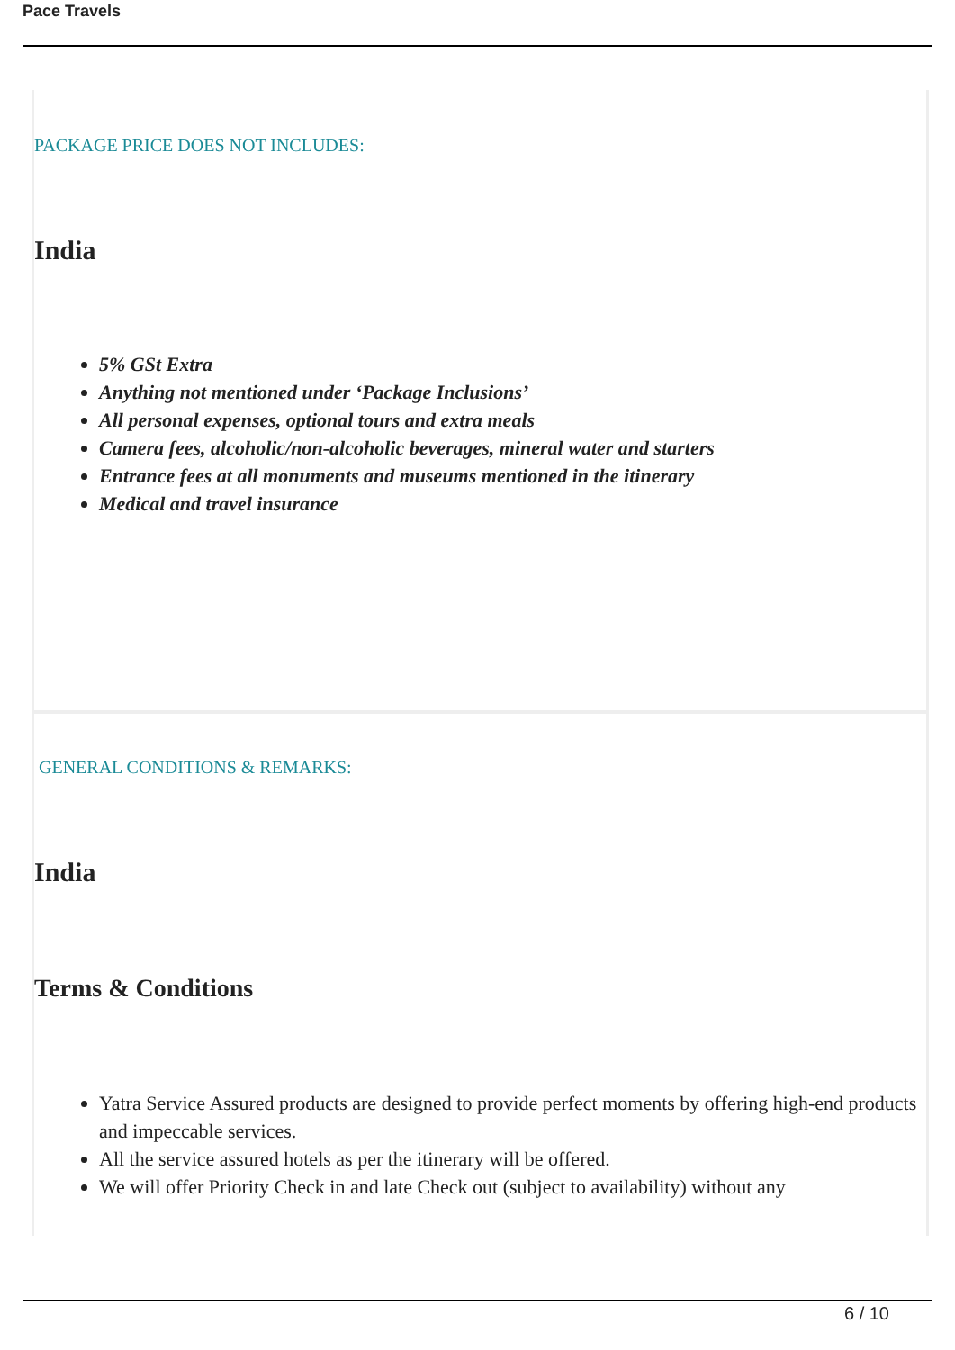Pace Travels
PACKAGE PRICE DOES NOT INCLUDES:
India
5% GSt Extra
Anything not mentioned under ‘Package Inclusions’
All personal expenses, optional tours and extra meals
Camera fees, alcoholic/non-alcoholic beverages, mineral water and starters
Entrance fees at all monuments and museums mentioned in the itinerary
Medical and travel insurance
GENERAL CONDITIONS & REMARKS:
India
Terms & Conditions
Yatra Service Assured products are designed to provide perfect moments by offering high-end products and impeccable services.
All the service assured hotels as per the itinerary will be offered.
We will offer Priority Check in and late Check out (subject to availability) without any
6 / 10